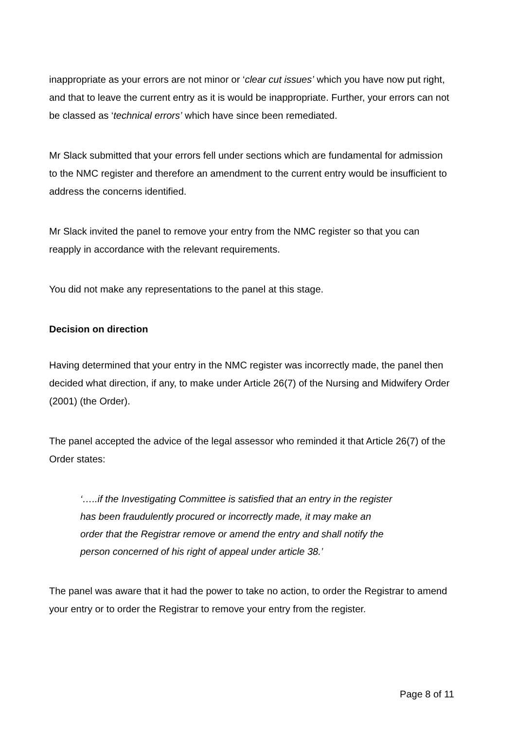inappropriate as your errors are not minor or ‘clear cut issues’ which you have now put right, and that to leave the current entry as it is would be inappropriate. Further, your errors can not be classed as ‘technical errors’ which have since been remediated.
Mr Slack submitted that your errors fell under sections which are fundamental for admission to the NMC register and therefore an amendment to the current entry would be insufficient to address the concerns identified.
Mr Slack invited the panel to remove your entry from the NMC register so that you can reapply in accordance with the relevant requirements.
You did not make any representations to the panel at this stage.
Decision on direction
Having determined that your entry in the NMC register was incorrectly made, the panel then decided what direction, if any, to make under Article 26(7) of the Nursing and Midwifery Order (2001) (the Order).
The panel accepted the advice of the legal assessor who reminded it that Article 26(7) of the Order states:
‘…..if the Investigating Committee is satisfied that an entry in the register has been fraudulently procured or incorrectly made, it may make an order that the Registrar remove or amend the entry and shall notify the person concerned of his right of appeal under article 38.’
The panel was aware that it had the power to take no action, to order the Registrar to amend your entry or to order the Registrar to remove your entry from the register.
Page 8 of 11